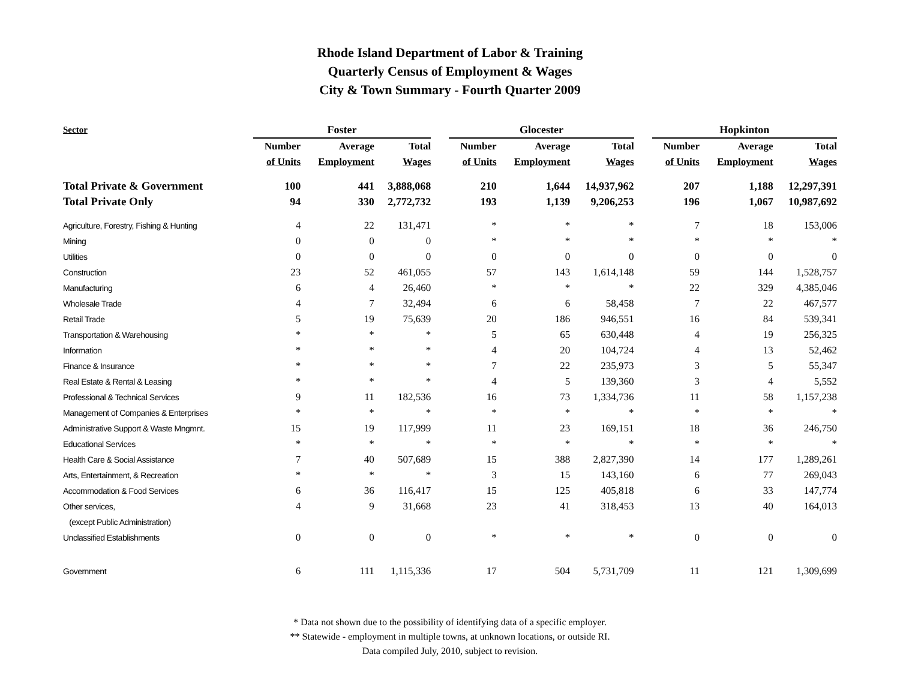Rhode Island Department of Labor & Training
Quarterly Census of Employment & Wages
City & Town Summary - Fourth Quarter 2009
| Sector | Foster | | | | Glocester | | | | Hopkinton | | |
| --- | --- | --- | --- | --- | --- | --- | --- | --- | --- | --- | --- |
| | Number | Average | Total | | Number | Average | Total | | Number | Average | Total |
| | of Units | Employment | Wages | | of Units | Employment | Wages | | of Units | Employment | Wages |
| Total Private & Government | 100 | 441 | 3,888,068 | | 210 | 1,644 | 14,937,962 | | 207 | 1,188 | 12,297,391 |
| Total Private Only | 94 | 330 | 2,772,732 | | 193 | 1,139 | 9,206,253 | | 196 | 1,067 | 10,987,692 |
| Agriculture, Forestry, Fishing & Hunting | 4 | 22 | 131,471 | | * | * | * | | 7 | 18 | 153,006 |
| Mining | 0 | 0 | 0 | | * | * | * | | * | * | * |
| Utilities | 0 | 0 | 0 | | 0 | 0 | 0 | | 0 | 0 | 0 |
| Construction | 23 | 52 | 461,055 | | 57 | 143 | 1,614,148 | | 59 | 144 | 1,528,757 |
| Manufacturing | 6 | 4 | 26,460 | | * | * | * | | 22 | 329 | 4,385,046 |
| Wholesale Trade | 4 | 7 | 32,494 | | 6 | 6 | 58,458 | | 7 | 22 | 467,577 |
| Retail Trade | 5 | 19 | 75,639 | | 20 | 186 | 946,551 | | 16 | 84 | 539,341 |
| Transportation & Warehousing | * | * | * | | 5 | 65 | 630,448 | | 4 | 19 | 256,325 |
| Information | * | * | * | | 4 | 20 | 104,724 | | 4 | 13 | 52,462 |
| Finance & Insurance | * | * | * | | 7 | 22 | 235,973 | | 3 | 5 | 55,347 |
| Real Estate & Rental & Leasing | * | * | * | | 4 | 5 | 139,360 | | 3 | 4 | 5,552 |
| Professional & Technical Services | 9 | 11 | 182,536 | | 16 | 73 | 1,334,736 | | 11 | 58 | 1,157,238 |
| Management of Companies & Enterprises | * | * | * | | * | * | * | | * | * | * |
| Administrative Support & Waste Mngmnt. | 15 | 19 | 117,999 | | 11 | 23 | 169,151 | | 18 | 36 | 246,750 |
| Educational Services | * | * | * | | * | * | * | | * | * | * |
| Health Care & Social Assistance | 7 | 40 | 507,689 | | 15 | 388 | 2,827,390 | | 14 | 177 | 1,289,261 |
| Arts, Entertainment, & Recreation | * | * | * | | 3 | 15 | 143,160 | | 6 | 77 | 269,043 |
| Accommodation & Food Services | 6 | 36 | 116,417 | | 15 | 125 | 405,818 | | 6 | 33 | 147,774 |
| Other services, | 4 | 9 | 31,668 | | 23 | 41 | 318,453 | | 13 | 40 | 164,013 |
| (except Public Administration) | | | | | | | | | | | |
| Unclassified Establishments | 0 | 0 | 0 | | * | * | * | | 0 | 0 | 0 |
| Government | 6 | 111 | 1,115,336 | | 17 | 504 | 5,731,709 | | 11 | 121 | 1,309,699 |
* Data not shown due to the possibility of identifying data of a specific employer.
** Statewide - employment in multiple towns, at unknown locations, or outside RI.
Data compiled July, 2010, subject to revision.